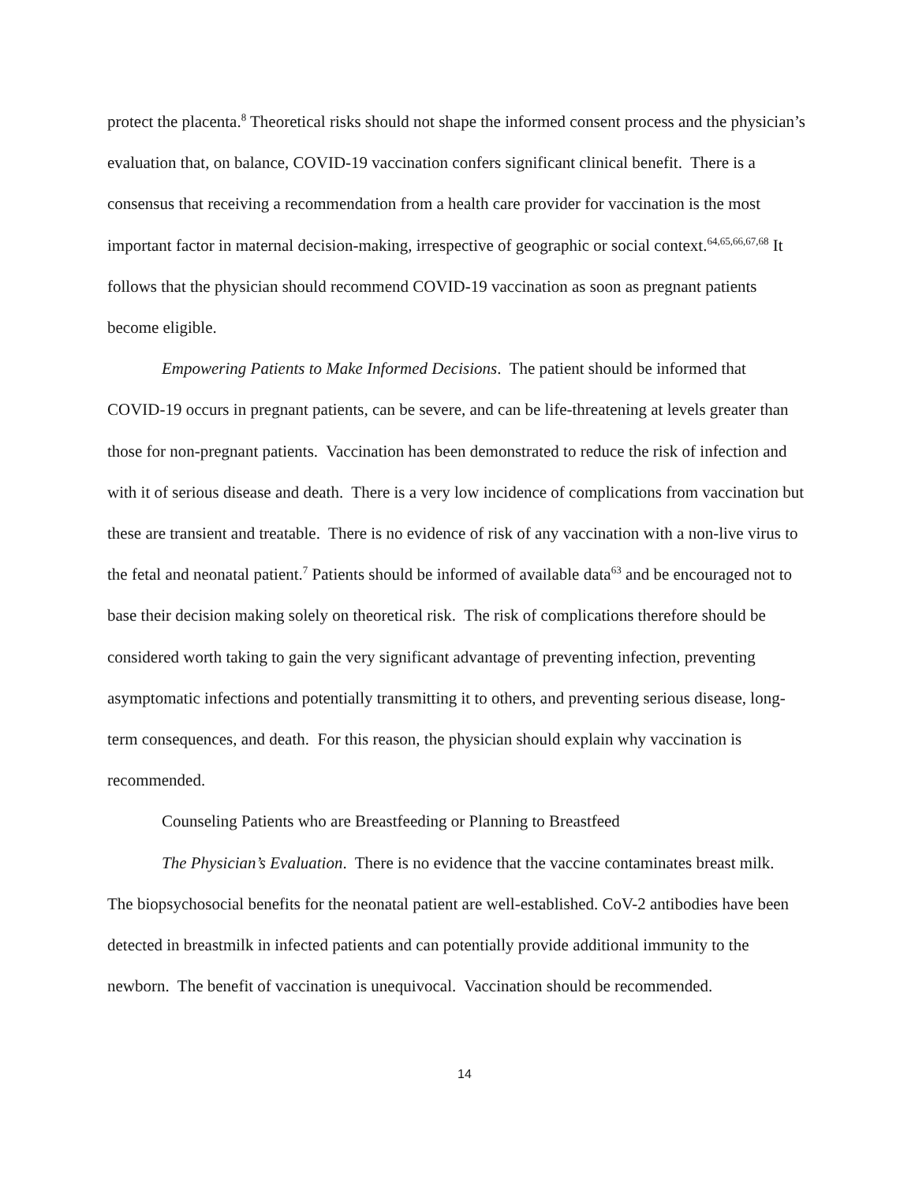protect the placenta.<sup>8</sup> Theoretical risks should not shape the informed consent process and the physician’s evaluation that, on balance, COVID-19 vaccination confers significant clinical benefit. There is a consensus that receiving a recommendation from a health care provider for vaccination is the most important factor in maternal decision-making, irrespective of geographic or social context.<sup>64,65,66,67,68</sup> It follows that the physician should recommend COVID-19 vaccination as soon as pregnant patients become eligible.
Empowering Patients to Make Informed Decisions. The patient should be informed that COVID-19 occurs in pregnant patients, can be severe, and can be life-threatening at levels greater than those for non-pregnant patients. Vaccination has been demonstrated to reduce the risk of infection and with it of serious disease and death. There is a very low incidence of complications from vaccination but these are transient and treatable. There is no evidence of risk of any vaccination with a non-live virus to the fetal and neonatal patient.<sup>7</sup> Patients should be informed of available data<sup>63</sup> and be encouraged not to base their decision making solely on theoretical risk. The risk of complications therefore should be considered worth taking to gain the very significant advantage of preventing infection, preventing asymptomatic infections and potentially transmitting it to others, and preventing serious disease, long-term consequences, and death. For this reason, the physician should explain why vaccination is recommended.
Counseling Patients who are Breastfeeding or Planning to Breastfeed
The Physician’s Evaluation. There is no evidence that the vaccine contaminates breast milk. The biopsychosocial benefits for the neonatal patient are well-established. CoV-2 antibodies have been detected in breastmilk in infected patients and can potentially provide additional immunity to the newborn. The benefit of vaccination is unequivocal. Vaccination should be recommended.
14